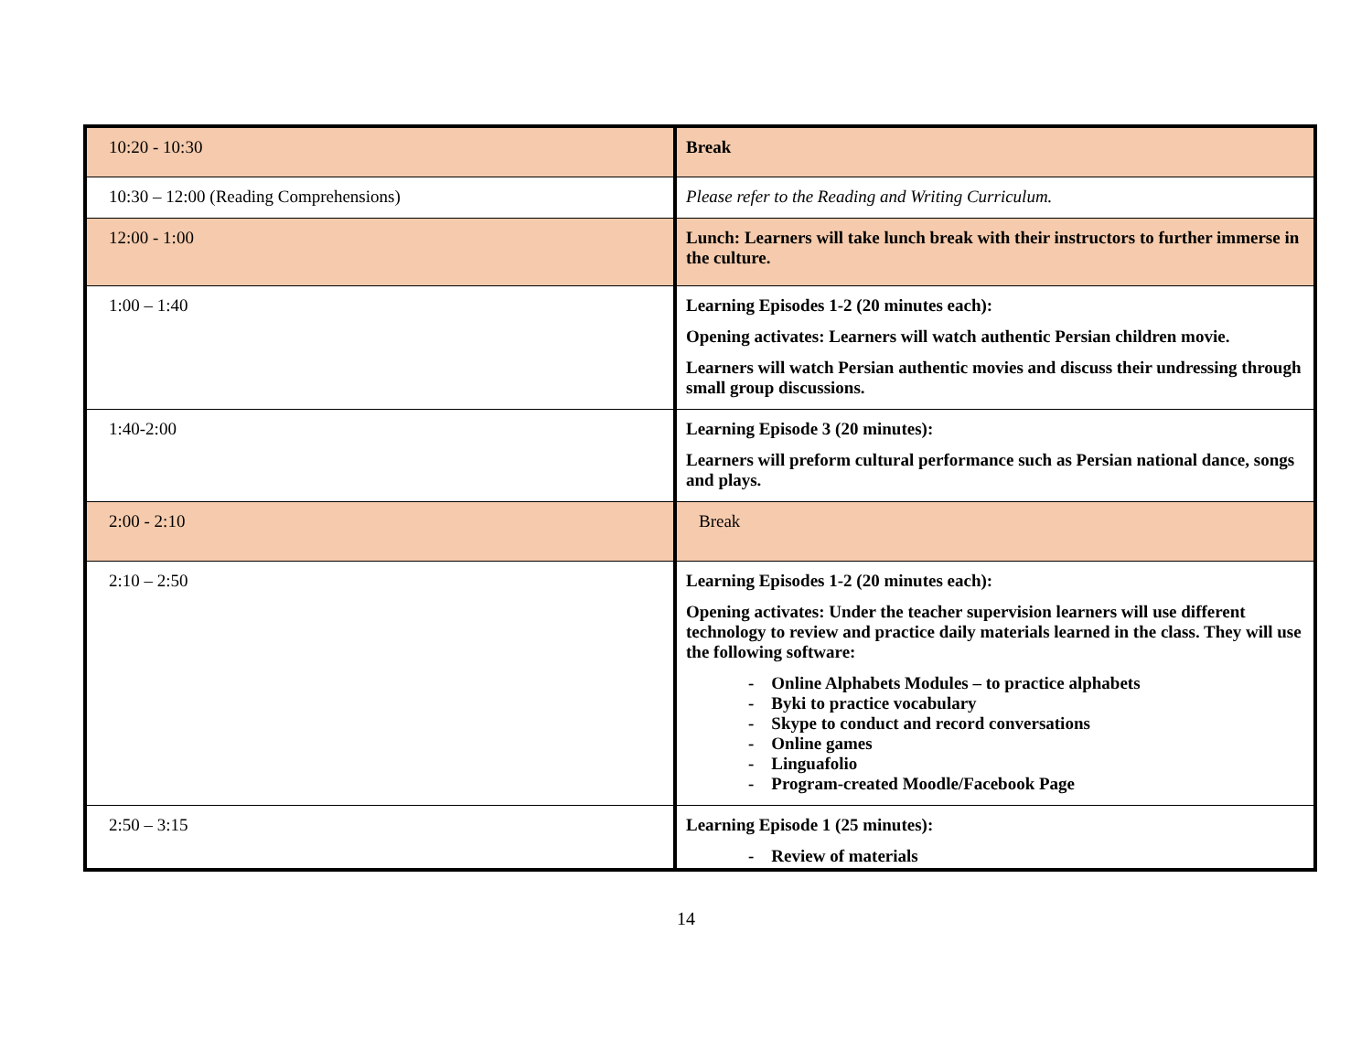| 10:20 - 10:30 | Break |
| 10:30 – 12:00 (Reading Comprehensions) | Please refer to the Reading and Writing Curriculum. |
| 12:00 - 1:00 | Lunch: Learners will take lunch break with their instructors to further immerse in the culture. |
| 1:00 – 1:40 | Learning Episodes 1-2 (20 minutes each): Opening activates: Learners will watch authentic Persian children movie. Learners will watch Persian authentic movies and discuss their undressing through small group discussions. |
| 1:40-2:00 | Learning Episode 3 (20 minutes): Learners will preform cultural performance such as Persian national dance, songs and plays. |
| 2:00 - 2:10 | Break |
| 2:10 – 2:50 | Learning Episodes 1-2 (20 minutes each): Opening activates: Under the teacher supervision learners will use different technology to review and practice daily materials learned in the class. They will use the following software: - Online Alphabets Modules – to practice alphabets - Byki to practice vocabulary - Skype to conduct and record conversations - Online games - Linguafolio - Program-created Moodle/Facebook Page |
| 2:50 – 3:15 | Learning Episode 1 (25 minutes): - Review of materials |
14